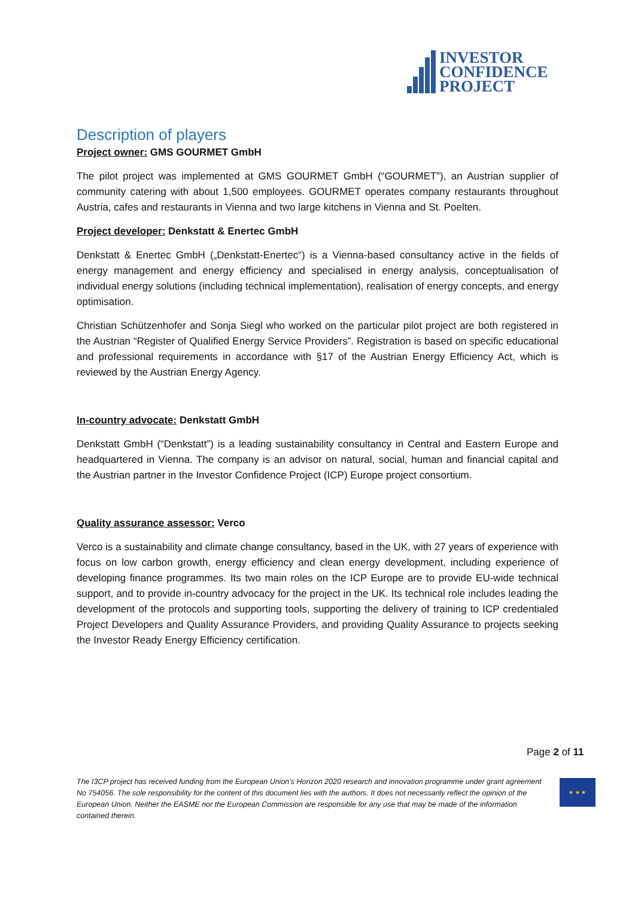INVESTOR
CONFIDENCE
PROJECT
Description of players
Project owner: GMS GOURMET GmbH
The pilot project was implemented at GMS GOURMET GmbH (“GOURMET”), an Austrian supplier of community catering with about 1,500 employees. GOURMET operates company restaurants throughout Austria, cafes and restaurants in Vienna and two large kitchens in Vienna and St. Poelten.
Project developer: Denkstatt & Enertec GmbH
Denkstatt & Enertec GmbH („Denkstatt-Enertec“) is a Vienna-based consultancy active in the fields of energy management and energy efficiency and specialised in energy analysis, conceptualisation of individual energy solutions (including technical implementation), realisation of energy concepts, and energy optimisation.
Christian Schützenhofer and Sonja Siegl who worked on the particular pilot project are both registered in the Austrian “Register of Qualified Energy Service Providers”. Registration is based on specific educational and professional requirements in accordance with §17 of the Austrian Energy Efficiency Act, which is reviewed by the Austrian Energy Agency.
In-country advocate: Denkstatt GmbH
Denkstatt GmbH (“Denkstatt”) is a leading sustainability consultancy in Central and Eastern Europe and headquartered in Vienna. The company is an advisor on natural, social, human and financial capital and the Austrian partner in the Investor Confidence Project (ICP) Europe project consortium.
Quality assurance assessor: Verco
Verco is a sustainability and climate change consultancy, based in the UK, with 27 years of experience with focus on low carbon growth, energy efficiency and clean energy development, including experience of developing finance programmes. Its two main roles on the ICP Europe are to provide EU-wide technical support, and to provide in-country advocacy for the project in the UK. Its technical role includes leading the development of the protocols and supporting tools, supporting the delivery of training to ICP credentialed Project Developers and Quality Assurance Providers, and providing Quality Assurance to projects seeking the Investor Ready Energy Efficiency certification.
Page 2 of 11
The I3CP project has received funding from the European Union’s Horizon 2020 research and innovation programme under grant agreement No 754056. The sole responsibility for the content of this document lies with the authors. It does not necessarily reflect the opinion of the European Union. Neither the EASME nor the European Commission are responsible for any use that may be made of the information contained therein.
★ ★ ★